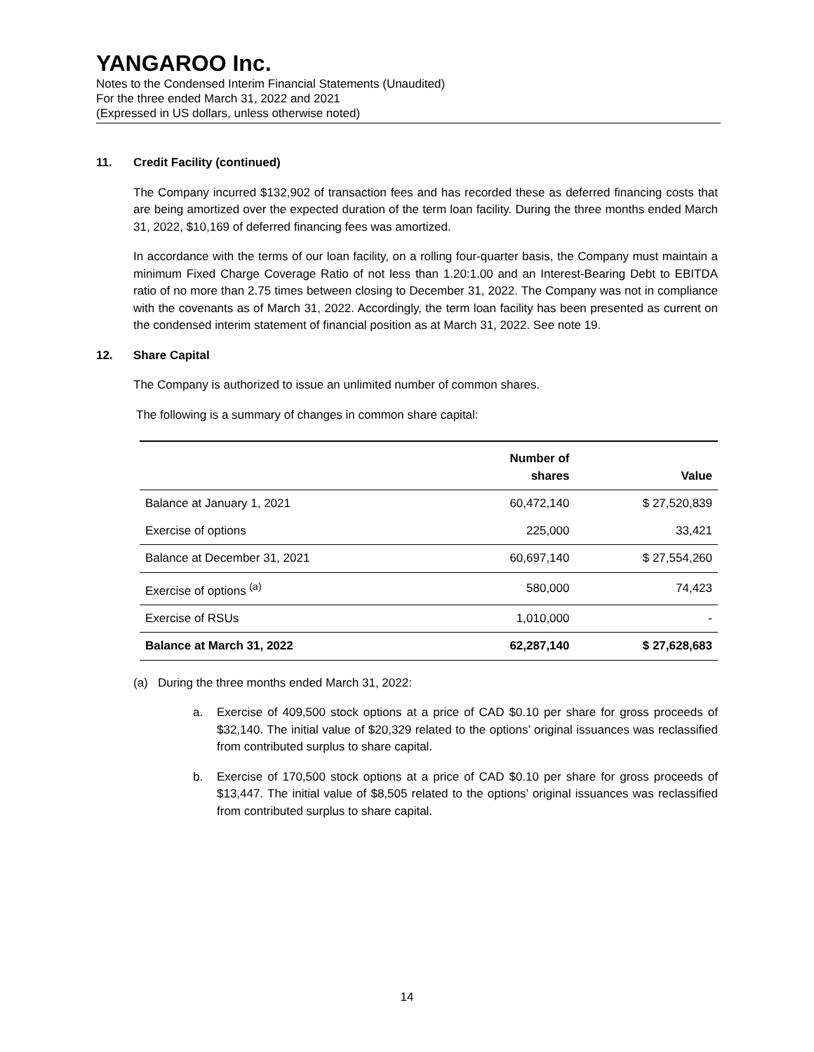YANGAROO Inc.
Notes to the Condensed Interim Financial Statements (Unaudited)
For the three ended March 31, 2022 and 2021
(Expressed in US dollars, unless otherwise noted)
11. Credit Facility (continued)
The Company incurred $132,902 of transaction fees and has recorded these as deferred financing costs that are being amortized over the expected duration of the term loan facility. During the three months ended March 31, 2022, $10,169 of deferred financing fees was amortized.
In accordance with the terms of our loan facility, on a rolling four-quarter basis, the Company must maintain a minimum Fixed Charge Coverage Ratio of not less than 1.20:1.00 and an Interest-Bearing Debt to EBITDA ratio of no more than 2.75 times between closing to December 31, 2022. The Company was not in compliance with the covenants as of March 31, 2022. Accordingly, the term loan facility has been presented as current on the condensed interim statement of financial position as at March 31, 2022. See note 19.
12. Share Capital
The Company is authorized to issue an unlimited number of common shares.
The following is a summary of changes in common share capital:
| | Number of shares | Value |
| --- | --- | --- |
| Balance at January 1, 2021 | 60,472,140 | $ 27,520,839 |
| Exercise of options | 225,000 | 33,421 |
| Balance at December 31, 2021 | 60,697,140 | $ 27,554,260 |
| Exercise of options <sup>(a)</sup> | 580,000 | 74,423 |
| Exercise of RSUs | 1,010,000 | - |
| Balance at March 31, 2022 | 62,287,140 | $ 27,628,683 |
(a) During the three months ended March 31, 2022:
a. Exercise of 409,500 stock options at a price of CAD $0.10 per share for gross proceeds of $32,140. The initial value of $20,329 related to the options’ original issuances was reclassified from contributed surplus to share capital.
b. Exercise of 170,500 stock options at a price of CAD $0.10 per share for gross proceeds of $13,447. The initial value of $8,505 related to the options’ original issuances was reclassified from contributed surplus to share capital.
14